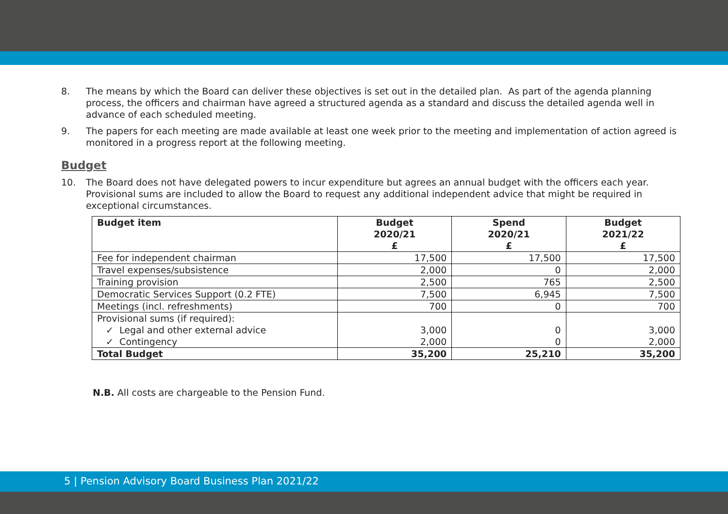8. The means by which the Board can deliver these objectives is set out in the detailed plan. As part of the agenda planning process, the officers and chairman have agreed a structured agenda as a standard and discuss the detailed agenda well in advance of each scheduled meeting.
9. The papers for each meeting are made available at least one week prior to the meeting and implementation of action agreed is monitored in a progress report at the following meeting.
Budget
10. The Board does not have delegated powers to incur expenditure but agrees an annual budget with the officers each year. Provisional sums are included to allow the Board to request any additional independent advice that might be required in exceptional circumstances.
| Budget item | Budget 2020/21 £ | Spend 2020/21 £ | Budget 2021/22 £ |
| --- | --- | --- | --- |
| Fee for independent chairman | 17,500 | 17,500 | 17,500 |
| Travel expenses/subsistence | 2,000 | 0 | 2,000 |
| Training provision | 2,500 | 765 | 2,500 |
| Democratic Services Support (0.2 FTE) | 7,500 | 6,945 | 7,500 |
| Meetings (incl. refreshments) | 700 | 0 | 700 |
| Provisional sums (if required): ✓ Legal and other external advice ✓ Contingency | 3,000 2,000 | 0 0 | 3,000 2,000 |
| Total Budget | 35,200 | 25,210 | 35,200 |
N.B. All costs are chargeable to the Pension Fund.
5 | Pension Advisory Board Business Plan 2021/22